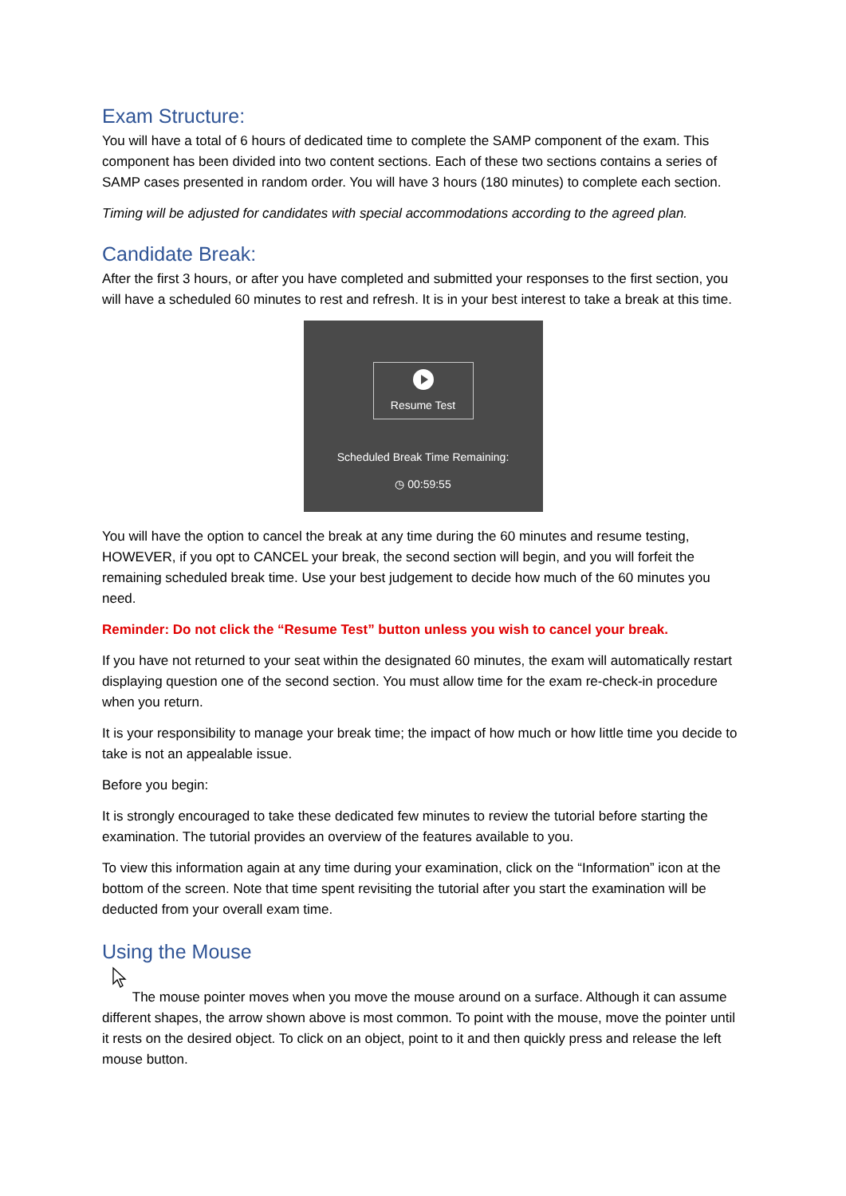Exam Structure:
You will have a total of 6 hours of dedicated time to complete the SAMP component of the exam. This component has been divided into two content sections. Each of these two sections contains a series of SAMP cases presented in random order. You will have 3 hours (180 minutes) to complete each section.
Timing will be adjusted for candidates with special accommodations according to the agreed plan.
Candidate Break:
After the first 3 hours, or after you have completed and submitted your responses to the first section, you will have a scheduled 60 minutes to rest and refresh. It is in your best interest to take a break at this time.
Resume Test
Scheduled Break Time Remaining:
◷ 00:59:55
You will have the option to cancel the break at any time during the 60 minutes and resume testing, HOWEVER, if you opt to CANCEL your break, the second section will begin, and you will forfeit the remaining scheduled break time. Use your best judgement to decide how much of the 60 minutes you need.
Reminder: Do not click the “Resume Test” button unless you wish to cancel your break.
If you have not returned to your seat within the designated 60 minutes, the exam will automatically restart displaying question one of the second section. You must allow time for the exam re-check-in procedure when you return.
It is your responsibility to manage your break time; the impact of how much or how little time you decide to take is not an appealable issue.
Before you begin:
It is strongly encouraged to take these dedicated few minutes to review the tutorial before starting the examination. The tutorial provides an overview of the features available to you.
To view this information again at any time during your examination, click on the “Information” icon at the bottom of the screen. Note that time spent revisiting the tutorial after you start the examination will be deducted from your overall exam time.
Using the Mouse
The mouse pointer moves when you move the mouse around on a surface. Although it can assume different shapes, the arrow shown above is most common. To point with the mouse, move the pointer until it rests on the desired object. To click on an object, point to it and then quickly press and release the left mouse button.